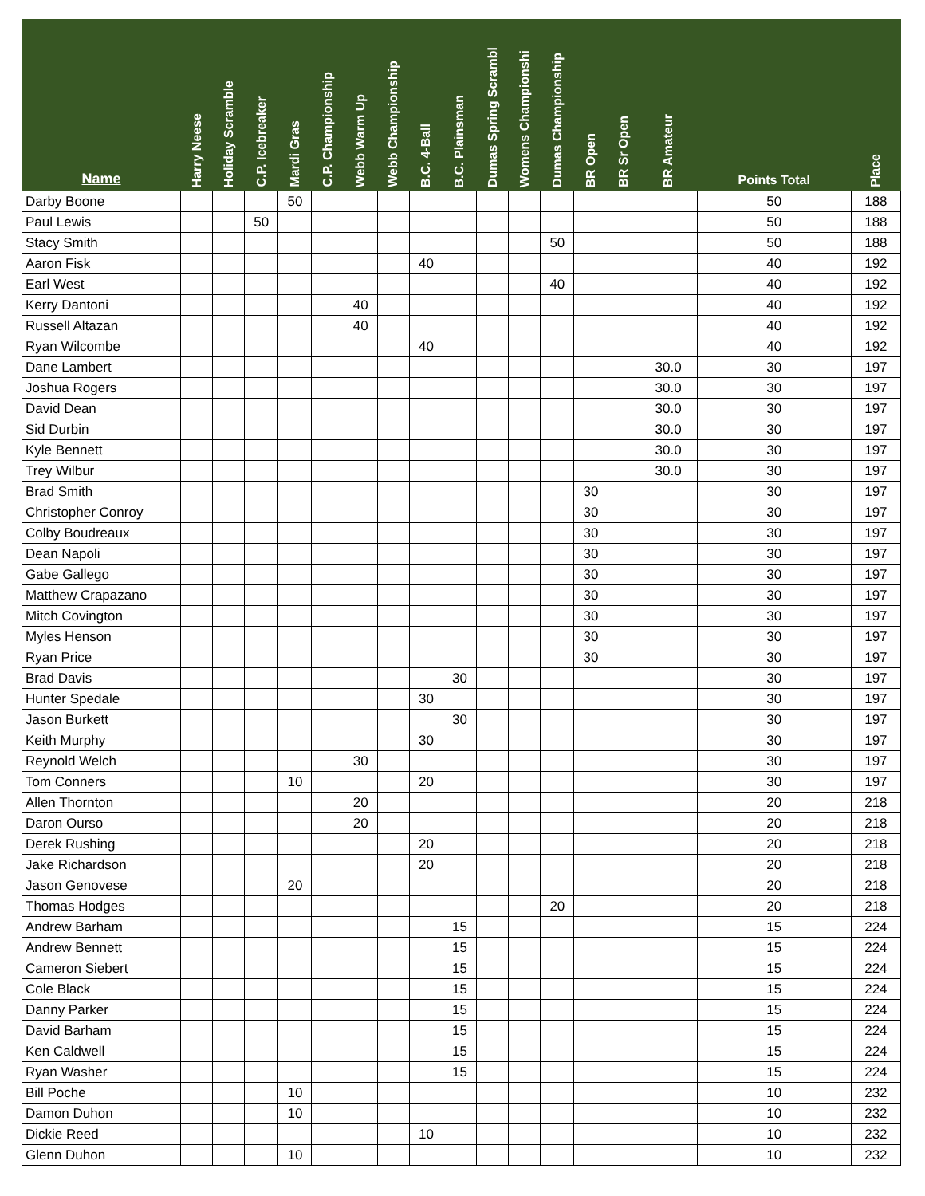| Name | Harry Neese | Holiday Scramble | C.P. Icebreaker | Mardi Gras | C.P. Championship | Webb Warm Up | Webb Championship | B.C. 4-Ball | B.C. Plainsman | Dumas Spring Scrambl | Womens Championshi | Dumas Championship | BR Open | BR Sr Open | BR Amateur | Points Total | Place |
| --- | --- | --- | --- | --- | --- | --- | --- | --- | --- | --- | --- | --- | --- | --- | --- | --- | --- |
| Darby Boone | | | | 50 | | | | | | | | | | | | 50 | 188 |
| Paul Lewis | | | 50 | | | | | | | | | | | | | 50 | 188 |
| Stacy Smith | | | | | | | | | | | | 50 | | | | 50 | 188 |
| Aaron Fisk | | | | | | | | 40 | | | | | | | | 40 | 192 |
| Earl West | | | | | | | | | | | | 40 | | | | 40 | 192 |
| Kerry Dantoni | | | | | | 40 | | | | | | | | | | 40 | 192 |
| Russell Altazan | | | | | | 40 | | | | | | | | | | 40 | 192 |
| Ryan Wilcombe | | | | | | | | 40 | | | | | | | | 40 | 192 |
| Dane Lambert | | | | | | | | | | | | | | | 30.0 | 30 | 197 |
| Joshua Rogers | | | | | | | | | | | | | | | 30.0 | 30 | 197 |
| David Dean | | | | | | | | | | | | | | | 30.0 | 30 | 197 |
| Sid Durbin | | | | | | | | | | | | | | | 30.0 | 30 | 197 |
| Kyle Bennett | | | | | | | | | | | | | | | 30.0 | 30 | 197 |
| Trey Wilbur | | | | | | | | | | | | | | | 30.0 | 30 | 197 |
| Brad Smith | | | | | | | | | | | | | 30 | | | 30 | 197 |
| Christopher Conroy | | | | | | | | | | | | | 30 | | | 30 | 197 |
| Colby Boudreaux | | | | | | | | | | | | | 30 | | | 30 | 197 |
| Dean Napoli | | | | | | | | | | | | | 30 | | | 30 | 197 |
| Gabe Gallego | | | | | | | | | | | | | 30 | | | 30 | 197 |
| Matthew Crapazano | | | | | | | | | | | | | 30 | | | 30 | 197 |
| Mitch Covington | | | | | | | | | | | | | 30 | | | 30 | 197 |
| Myles Henson | | | | | | | | | | | | | 30 | | | 30 | 197 |
| Ryan Price | | | | | | | | | | | | | 30 | | | 30 | 197 |
| Brad Davis | | | | | | | | | 30 | | | | | | | 30 | 197 |
| Hunter Spedale | | | | | | | | 30 | | | | | | | | 30 | 197 |
| Jason Burkett | | | | | | | | | 30 | | | | | | | 30 | 197 |
| Keith Murphy | | | | | | | | 30 | | | | | | | | 30 | 197 |
| Reynold Welch | | | | | | 30 | | | | | | | | | | 30 | 197 |
| Tom Conners | | | | 10 | | | | 20 | | | | | | | | 30 | 197 |
| Allen Thornton | | | | | | 20 | | | | | | | | | | 20 | 218 |
| Daron Ourso | | | | | | 20 | | | | | | | | | | 20 | 218 |
| Derek Rushing | | | | | | | | 20 | | | | | | | | 20 | 218 |
| Jake Richardson | | | | | | | | 20 | | | | | | | | 20 | 218 |
| Jason Genovese | | | | 20 | | | | | | | | | | | | 20 | 218 |
| Thomas Hodges | | | | | | | | | | | | 20 | | | | 20 | 218 |
| Andrew Barham | | | | | | | | | 15 | | | | | | | 15 | 224 |
| Andrew Bennett | | | | | | | | | 15 | | | | | | | 15 | 224 |
| Cameron Siebert | | | | | | | | | 15 | | | | | | | 15 | 224 |
| Cole Black | | | | | | | | | 15 | | | | | | | 15 | 224 |
| Danny Parker | | | | | | | | | 15 | | | | | | | 15 | 224 |
| David Barham | | | | | | | | | 15 | | | | | | | 15 | 224 |
| Ken Caldwell | | | | | | | | | 15 | | | | | | | 15 | 224 |
| Ryan Washer | | | | | | | | | 15 | | | | | | | 15 | 224 |
| Bill Poche | | | | 10 | | | | | | | | | | | | 10 | 232 |
| Damon Duhon | | | | 10 | | | | | | | | | | | | 10 | 232 |
| Dickie Reed | | | | | | | | 10 | | | | | | | | 10 | 232 |
| Glenn Duhon | | | | 10 | | | | | | | | | | | | 10 | 232 |